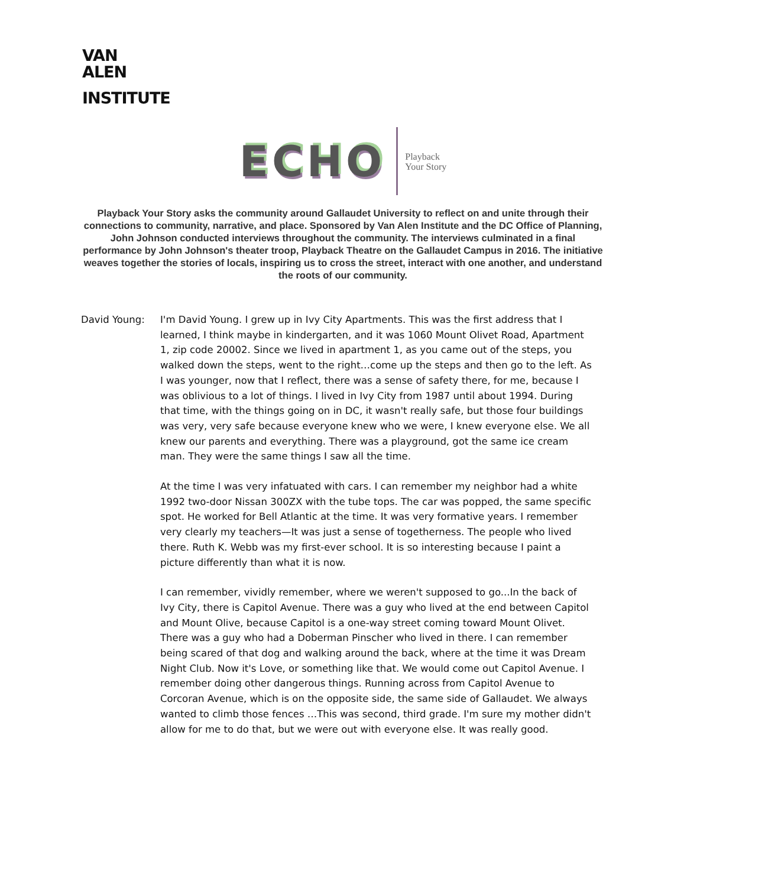VAN
ALEN
INSTITUTE
ECHO Playback
Your Story
Playback Your Story asks the community around Gallaudet University to reflect on and unite through their connections to community, narrative, and place. Sponsored by Van Alen Institute and the DC Office of Planning, John Johnson conducted interviews throughout the community. The interviews culminated in a final performance by John Johnson's theater troop, Playback Theatre on the Gallaudet Campus in 2016. The initiative weaves together the stories of locals, inspiring us to cross the street, interact with one another, and understand the roots of our community.
David Young: I'm David Young. I grew up in Ivy City Apartments. This was the first address that I learned, I think maybe in kindergarten, and it was 1060 Mount Olivet Road, Apartment 1, zip code 20002. Since we lived in apartment 1, as you came out of the steps, you walked down the steps, went to the right…come up the steps and then go to the left. As I was younger, now that I reflect, there was a sense of safety there, for me, because I was oblivious to a lot of things. I lived in Ivy City from 1987 until about 1994. During that time, with the things going on in DC, it wasn't really safe, but those four buildings was very, very safe because everyone knew who we were, I knew everyone else. We all knew our parents and everything. There was a playground, got the same ice cream man. They were the same things I saw all the time.
At the time I was very infatuated with cars. I can remember my neighbor had a white 1992 two-door Nissan 300ZX with the tube tops. The car was popped, the same specific spot. He worked for Bell Atlantic at the time. It was very formative years. I remember very clearly my teachers—It was just a sense of togetherness. The people who lived there. Ruth K. Webb was my first-ever school. It is so interesting because I paint a picture differently than what it is now.
I can remember, vividly remember, where we weren't supposed to go...In the back of Ivy City, there is Capitol Avenue. There was a guy who lived at the end between Capitol and Mount Olive, because Capitol is a one-way street coming toward Mount Olivet. There was a guy who had a Doberman Pinscher who lived in there. I can remember being scared of that dog and walking around the back, where at the time it was Dream Night Club. Now it's Love, or something like that. We would come out Capitol Avenue. I remember doing other dangerous things. Running across from Capitol Avenue to Corcoran Avenue, which is on the opposite side, the same side of Gallaudet. We always wanted to climb those fences …This was second, third grade. I'm sure my mother didn't allow for me to do that, but we were out with everyone else. It was really good.